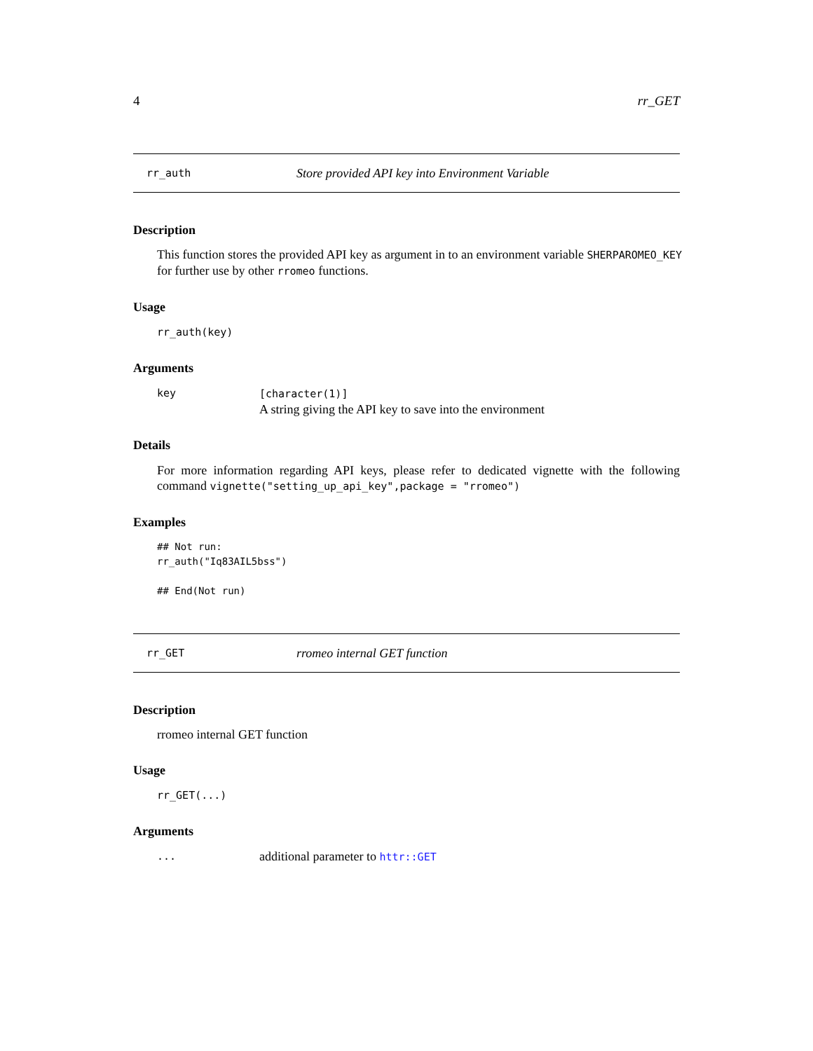4 rr_GET
rr_auth Store provided API key into Environment Variable
Description
This function stores the provided API key as argument in to an environment variable SHERPAROMEO_KEY for further use by other rromeo functions.
Usage
rr_auth(key)
Arguments
| key | [character(1)] A string giving the API key to save into the environment |
Details
For more information regarding API keys, please refer to dedicated vignette with the following command vignette("setting_up_api_key",package = "rromeo")
Examples
## Not run:
rr_auth("Iq83AIL5bss")

## End(Not run)
rr_GET rromeo internal GET function
Description
rromeo internal GET function
Usage
rr_GET(...)
Arguments
| ... | additional parameter to httr::GET |